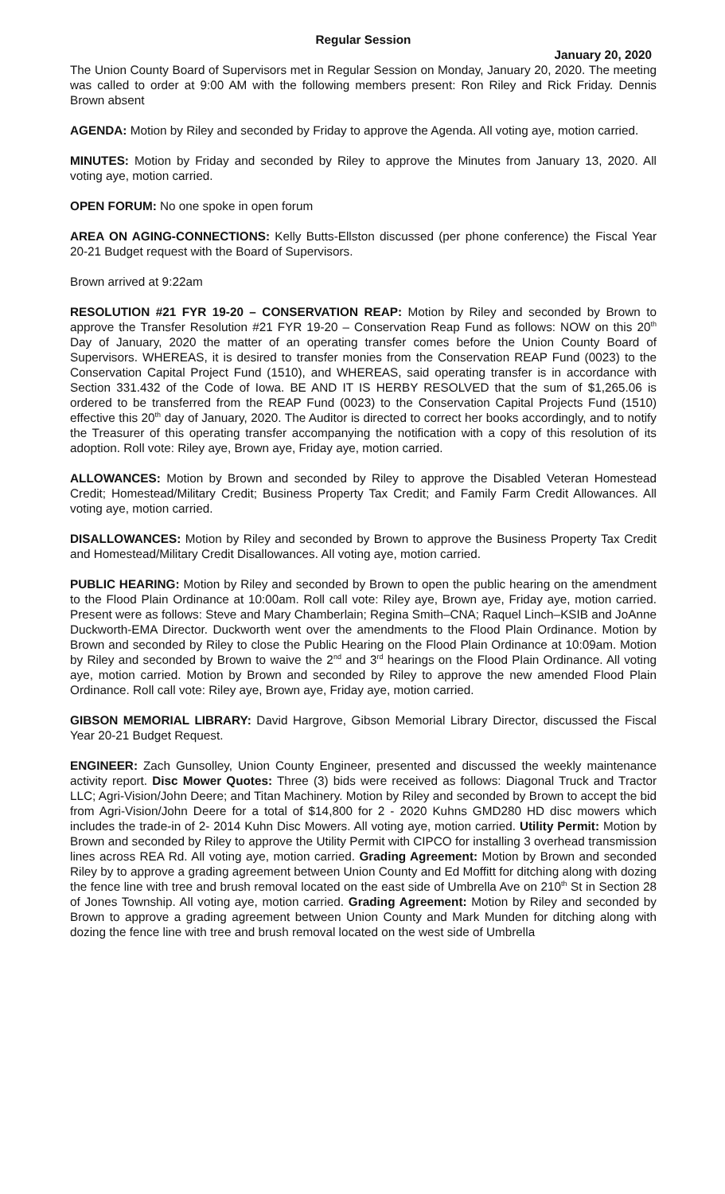Regular Session
January 20, 2020
The Union County Board of Supervisors met in Regular Session on Monday, January 20, 2020. The meeting was called to order at 9:00 AM with the following members present: Ron Riley and Rick Friday. Dennis Brown absent
AGENDA: Motion by Riley and seconded by Friday to approve the Agenda. All voting aye, motion carried.
MINUTES: Motion by Friday and seconded by Riley to approve the Minutes from January 13, 2020. All voting aye, motion carried.
OPEN FORUM: No one spoke in open forum
AREA ON AGING-CONNECTIONS: Kelly Butts-Ellston discussed (per phone conference) the Fiscal Year 20-21 Budget request with the Board of Supervisors.
Brown arrived at 9:22am
RESOLUTION #21 FYR 19-20 – CONSERVATION REAP: Motion by Riley and seconded by Brown to approve the Transfer Resolution #21 FYR 19-20 – Conservation Reap Fund as follows: NOW on this 20<sup>th</sup> Day of January, 2020 the matter of an operating transfer comes before the Union County Board of Supervisors. WHEREAS, it is desired to transfer monies from the Conservation REAP Fund (0023) to the Conservation Capital Project Fund (1510), and WHEREAS, said operating transfer is in accordance with Section 331.432 of the Code of Iowa. BE AND IT IS HERBY RESOLVED that the sum of $1,265.06 is ordered to be transferred from the REAP Fund (0023) to the Conservation Capital Projects Fund (1510) effective this 20<sup>th</sup> day of January, 2020. The Auditor is directed to correct her books accordingly, and to notify the Treasurer of this operating transfer accompanying the notification with a copy of this resolution of its adoption. Roll vote: Riley aye, Brown aye, Friday aye, motion carried.
ALLOWANCES: Motion by Brown and seconded by Riley to approve the Disabled Veteran Homestead Credit; Homestead/Military Credit; Business Property Tax Credit; and Family Farm Credit Allowances. All voting aye, motion carried.
DISALLOWANCES: Motion by Riley and seconded by Brown to approve the Business Property Tax Credit and Homestead/Military Credit Disallowances. All voting aye, motion carried.
PUBLIC HEARING: Motion by Riley and seconded by Brown to open the public hearing on the amendment to the Flood Plain Ordinance at 10:00am. Roll call vote: Riley aye, Brown aye, Friday aye, motion carried. Present were as follows: Steve and Mary Chamberlain; Regina Smith–CNA; Raquel Linch–KSIB and JoAnne Duckworth-EMA Director. Duckworth went over the amendments to the Flood Plain Ordinance. Motion by Brown and seconded by Riley to close the Public Hearing on the Flood Plain Ordinance at 10:09am. Motion by Riley and seconded by Brown to waive the 2<sup>nd</sup> and 3<sup>rd</sup> hearings on the Flood Plain Ordinance. All voting aye, motion carried. Motion by Brown and seconded by Riley to approve the new amended Flood Plain Ordinance. Roll call vote: Riley aye, Brown aye, Friday aye, motion carried.
GIBSON MEMORIAL LIBRARY: David Hargrove, Gibson Memorial Library Director, discussed the Fiscal Year 20-21 Budget Request.
ENGINEER: Zach Gunsolley, Union County Engineer, presented and discussed the weekly maintenance activity report. Disc Mower Quotes: Three (3) bids were received as follows: Diagonal Truck and Tractor LLC; Agri-Vision/John Deere; and Titan Machinery. Motion by Riley and seconded by Brown to accept the bid from Agri-Vision/John Deere for a total of $14,800 for 2 - 2020 Kuhns GMD280 HD disc mowers which includes the trade-in of 2- 2014 Kuhn Disc Mowers. All voting aye, motion carried. Utility Permit: Motion by Brown and seconded by Riley to approve the Utility Permit with CIPCO for installing 3 overhead transmission lines across REA Rd. All voting aye, motion carried. Grading Agreement: Motion by Brown and seconded Riley by to approve a grading agreement between Union County and Ed Moffitt for ditching along with dozing the fence line with tree and brush removal located on the east side of Umbrella Ave on 210<sup>th</sup> St in Section 28 of Jones Township. All voting aye, motion carried. Grading Agreement: Motion by Riley and seconded by Brown to approve a grading agreement between Union County and Mark Munden for ditching along with dozing the fence line with tree and brush removal located on the west side of Umbrella